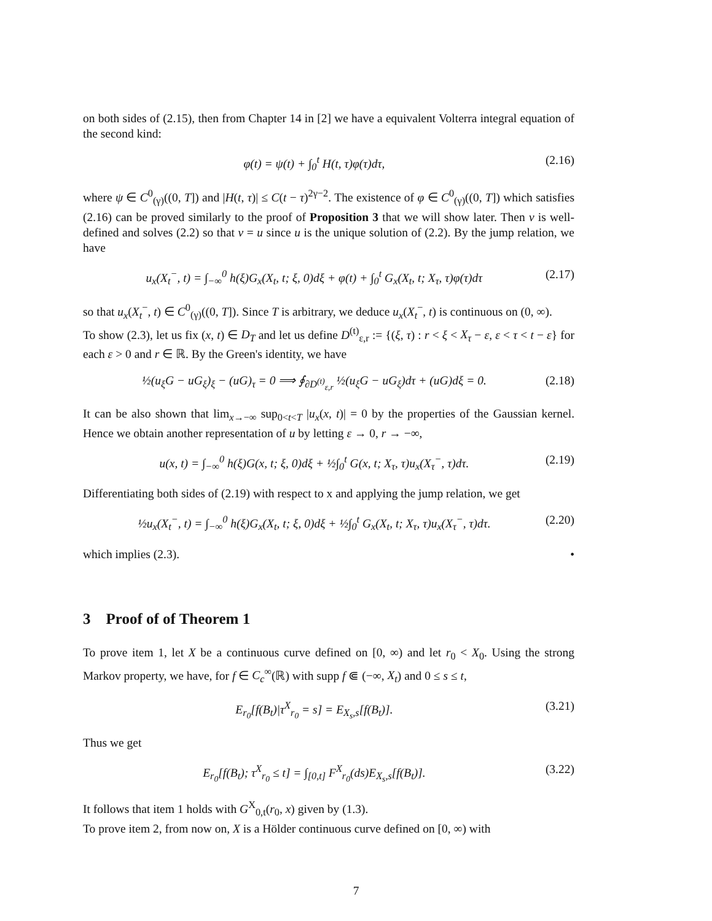on both sides of (2.15), then from Chapter 14 in [2] we have a equivalent Volterra integral equation of the second kind:
φ(t) = ψ(t) + ∫<sub>0</sub><sup>t</sup> H(t, τ)φ(τ)dτ, (2.16)
where ψ ∈ C<sup>0</sup><sub>(γ)</sub>((0, T]) and |H(t, τ)| ≤ C(t − τ)<sup>2γ−2</sup>. The existence of φ ∈ C<sup>0</sup><sub>(γ)</sub>((0, T]) which satisfies (2.16) can be proved similarly to the proof of Proposition 3 that we will show later. Then v is well-defined and solves (2.2) so that v = u since u is the unique solution of (2.2). By the jump relation, we have
u<sub>x</sub>(X<sub>t</sub><sup>−</sup>, t) = ∫<sub>−∞</sub><sup>0</sup> h(ξ)G<sub>x</sub>(X<sub>t</sub>, t; ξ, 0)dξ + φ(t) + ∫<sub>0</sub><sup>t</sup> G<sub>x</sub>(X<sub>t</sub>, t; X<sub>τ</sub>, τ)φ(τ)dτ (2.17)
so that u<sub>x</sub>(X<sub>t</sub><sup>−</sup>, t) ∈ C<sup>0</sup><sub>(γ)</sub>((0, T]). Since T is arbitrary, we deduce u<sub>x</sub>(X<sub>t</sub><sup>−</sup>, t) is continuous on (0, ∞).
To show (2.3), let us fix (x, t) ∈ D<sub>T</sub> and let us define D<sup>(t)</sup><sub>ε,r</sub> := {(ξ, τ) : r < ξ < X<sub>τ</sub> − ε, ε < τ < t − ε} for each ε > 0 and r ∈ ℝ. By the Green's identity, we have
½(u<sub>ξ</sub>G − uG<sub>ξ</sub>)<sub>ξ</sub> − (uG)<sub>τ</sub> = 0 ⟹ ∮<sub>∂D<sup>(t)</sup><sub>ε,r</sub></sub> ½(u<sub>ξ</sub>G − uG<sub>ξ</sub>)dτ + (uG)dξ = 0. (2.18)
It can be also shown that lim<sub>x→−∞</sub> sup<sub>0<t<T</sub> |u<sub>x</sub>(x, t)| = 0 by the properties of the Gaussian kernel. Hence we obtain another representation of u by letting ε → 0, r → −∞,
u(x, t) = ∫<sub>−∞</sub><sup>0</sup> h(ξ)G(x, t; ξ, 0)dξ + ½∫<sub>0</sub><sup>t</sup> G(x, t; X<sub>τ</sub>, τ)u<sub>x</sub>(X<sub>τ</sub><sup>−</sup>, τ)dτ. (2.19)
Differentiating both sides of (2.19) with respect to x and applying the jump relation, we get
½u<sub>x</sub>(X<sub>t</sub><sup>−</sup>, t) = ∫<sub>−∞</sub><sup>0</sup> h(ξ)G<sub>x</sub>(X<sub>t</sub>, t; ξ, 0)dξ + ½∫<sub>0</sub><sup>t</sup> G<sub>x</sub>(X<sub>t</sub>, t; X<sub>τ</sub>, τ)u<sub>x</sub>(X<sub>τ</sub><sup>−</sup>, τ)dτ. (2.20)
which implies (2.3). •
3 Proof of of Theorem 1
To prove item 1, let X be a continuous curve defined on [0, ∞) and let r<sub>0</sub> < X<sub>0</sub>. Using the strong Markov property, we have, for f ∈ C<sub>c</sub><sup>∞</sup>(ℝ) with supp f ⋐ (−∞, X<sub>t</sub>) and 0 ≤ s ≤ t,
E<sub>r<sub>0</sub></sub>[f(B<sub>t</sub>)|τ<sup>X</sup><sub>r<sub>0</sub></sub> = s] = E<sub>X<sub>s</sub>,s</sub>[f(B<sub>t</sub>)]. (3.21)
Thus we get
E<sub>r<sub>0</sub></sub>[f(B<sub>t</sub>); τ<sup>X</sup><sub>r<sub>0</sub></sub> ≤ t] = ∫<sub>[0,t]</sub> F<sup>X</sup><sub>r<sub>0</sub></sub>(ds)E<sub>X<sub>s</sub>,s</sub>[f(B<sub>t</sub>)]. (3.22)
It follows that item 1 holds with G<sup>X</sup><sub>0,t</sub>(r<sub>0</sub>, x) given by (1.3).
To prove item 2, from now on, X is a Hölder continuous curve defined on [0, ∞) with
7